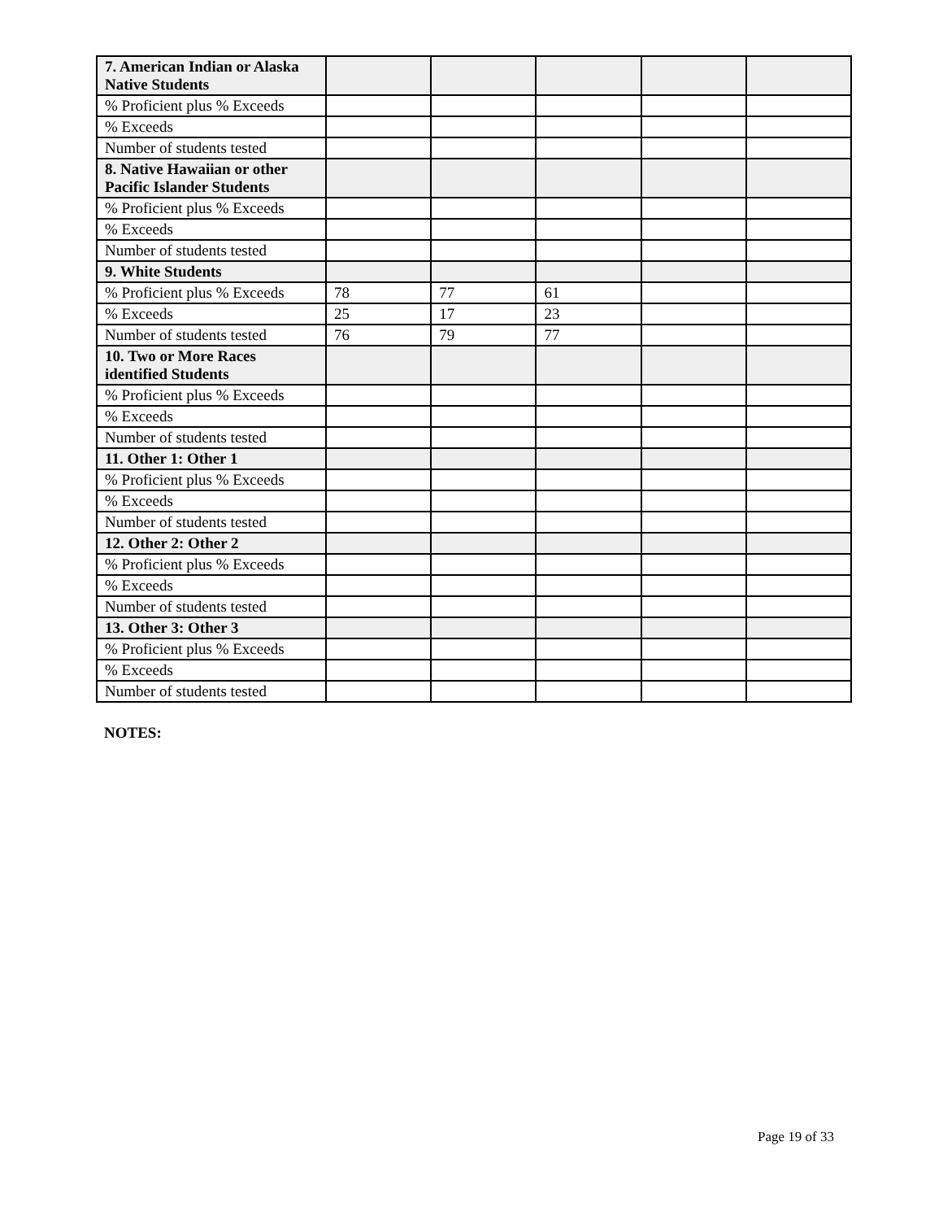| 7. American Indian or Alaska Native Students | | | | | |
| % Proficient plus % Exceeds | | | | | |
| % Exceeds | | | | | |
| Number of students tested | | | | | |
| 8. Native Hawaiian or other Pacific Islander Students | | | | | |
| % Proficient plus % Exceeds | | | | | |
| % Exceeds | | | | | |
| Number of students tested | | | | | |
| 9. White Students | | | | | |
| % Proficient plus % Exceeds | 78 | 77 | 61 | | |
| % Exceeds | 25 | 17 | 23 | | |
| Number of students tested | 76 | 79 | 77 | | |
| 10. Two or More Races identified Students | | | | | |
| % Proficient plus % Exceeds | | | | | |
| % Exceeds | | | | | |
| Number of students tested | | | | | |
| 11. Other 1: Other 1 | | | | | |
| % Proficient plus % Exceeds | | | | | |
| % Exceeds | | | | | |
| Number of students tested | | | | | |
| 12. Other 2: Other 2 | | | | | |
| % Proficient plus % Exceeds | | | | | |
| % Exceeds | | | | | |
| Number of students tested | | | | | |
| 13. Other 3: Other 3 | | | | | |
| % Proficient plus % Exceeds | | | | | |
| % Exceeds | | | | | |
| Number of students tested | | | | | |
NOTES:
Page 19 of 33